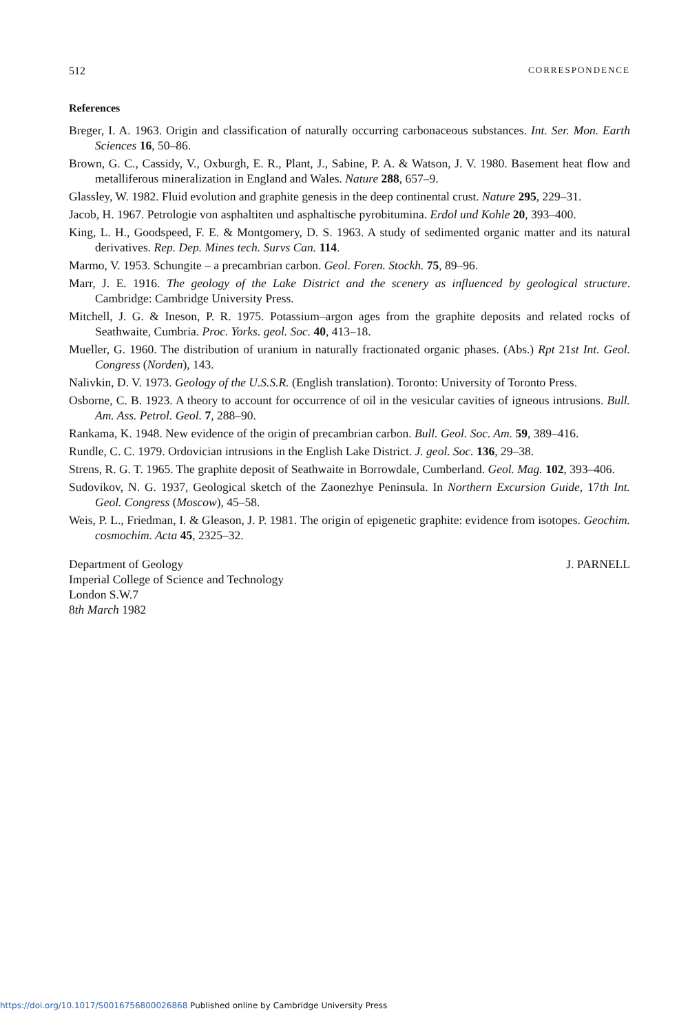512 CORRESPONDENCE
References
Breger, I. A. 1963. Origin and classification of naturally occurring carbonaceous substances. Int. Ser. Mon. Earth Sciences 16, 50–86.
Brown, G. C., Cassidy, V., Oxburgh, E. R., Plant, J., Sabine, P. A. & Watson, J. V. 1980. Basement heat flow and metalliferous mineralization in England and Wales. Nature 288, 657–9.
Glassley, W. 1982. Fluid evolution and graphite genesis in the deep continental crust. Nature 295, 229–31.
Jacob, H. 1967. Petrologie von asphaltiten und asphaltische pyrobitumina. Erdol und Kohle 20, 393–400.
King, L. H., Goodspeed, F. E. & Montgomery, D. S. 1963. A study of sedimented organic matter and its natural derivatives. Rep. Dep. Mines tech. Survs Can. 114.
Marmo, V. 1953. Schungite – a precambrian carbon. Geol. Foren. Stockh. 75, 89–96.
Marr, J. E. 1916. The geology of the Lake District and the scenery as influenced by geological structure. Cambridge: Cambridge University Press.
Mitchell, J. G. & Ineson, P. R. 1975. Potassium–argon ages from the graphite deposits and related rocks of Seathwaite, Cumbria. Proc. Yorks. geol. Soc. 40, 413–18.
Mueller, G. 1960. The distribution of uranium in naturally fractionated organic phases. (Abs.) Rpt 21st Int. Geol. Congress (Norden), 143.
Nalivkin, D. V. 1973. Geology of the U.S.S.R. (English translation). Toronto: University of Toronto Press.
Osborne, C. B. 1923. A theory to account for occurrence of oil in the vesicular cavities of igneous intrusions. Bull. Am. Ass. Petrol. Geol. 7, 288–90.
Rankama, K. 1948. New evidence of the origin of precambrian carbon. Bull. Geol. Soc. Am. 59, 389–416.
Rundle, C. C. 1979. Ordovician intrusions in the English Lake District. J. geol. Soc. 136, 29–38.
Strens, R. G. T. 1965. The graphite deposit of Seathwaite in Borrowdale, Cumberland. Geol. Mag. 102, 393–406.
Sudovikov, N. G. 1937, Geological sketch of the Zaonezhye Peninsula. In Northern Excursion Guide, 17th Int. Geol. Congress (Moscow), 45–58.
Weis, P. L., Friedman, I. & Gleason, J. P. 1981. The origin of epigenetic graphite: evidence from isotopes. Geochim. cosmochim. Acta 45, 2325–32.
Department of Geology
Imperial College of Science and Technology
London S.W.7
8th March 1982
J. PARNELL
https://doi.org/10.1017/S0016756800026868 Published online by Cambridge University Press